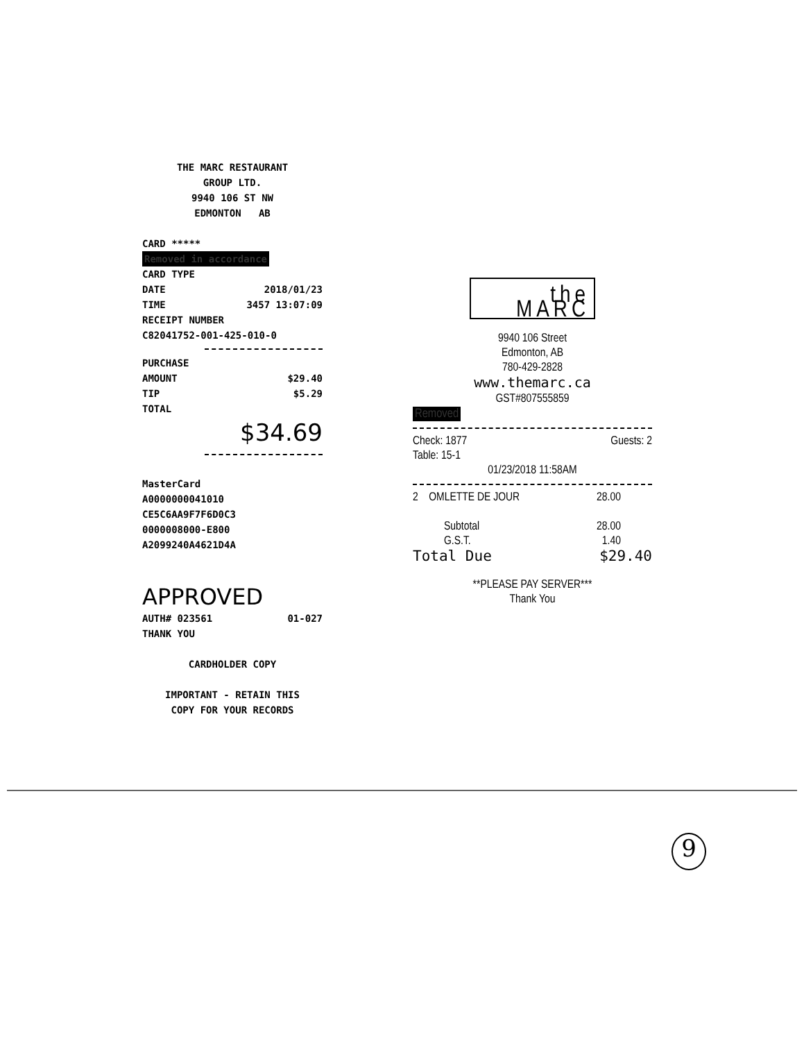THE MARC RESTAURANT
GROUP LTD.
9940 106 ST NW
EDMONTON AB
CARD ***** Removed in accordance
CARD TYPE
DATE 2018/01/23
TIME 3457 13:07:09
RECEIPT NUMBER
C82041752-001-425-010-0
PURCHASE
AMOUNT $29.40
TIP $5.29
TOTAL
$34.69
MasterCard
A0000000041010
CE5C6AA9F7F6D0C3
0000008000-E800
A2099240A4621D4A
APPROVED
AUTH# 023561 01-027
THANK YOU
CARDHOLDER COPY
IMPORTANT - RETAIN THIS
COPY FOR YOUR RECORDS
the MARC
9940 106 Street
Edmonton, AB
780-429-2828
www.themarc.ca
GST#807555859
Removed
Check: 1877
Table: 15-1 Guests: 2
01/23/2018 11:58AM
2 OMLETTE DE JOUR 28.00
Subtotal
G.S.T. 28.00
1.40
Total Due $29.40
**PLEASE PAY SERVER***
Thank You
9